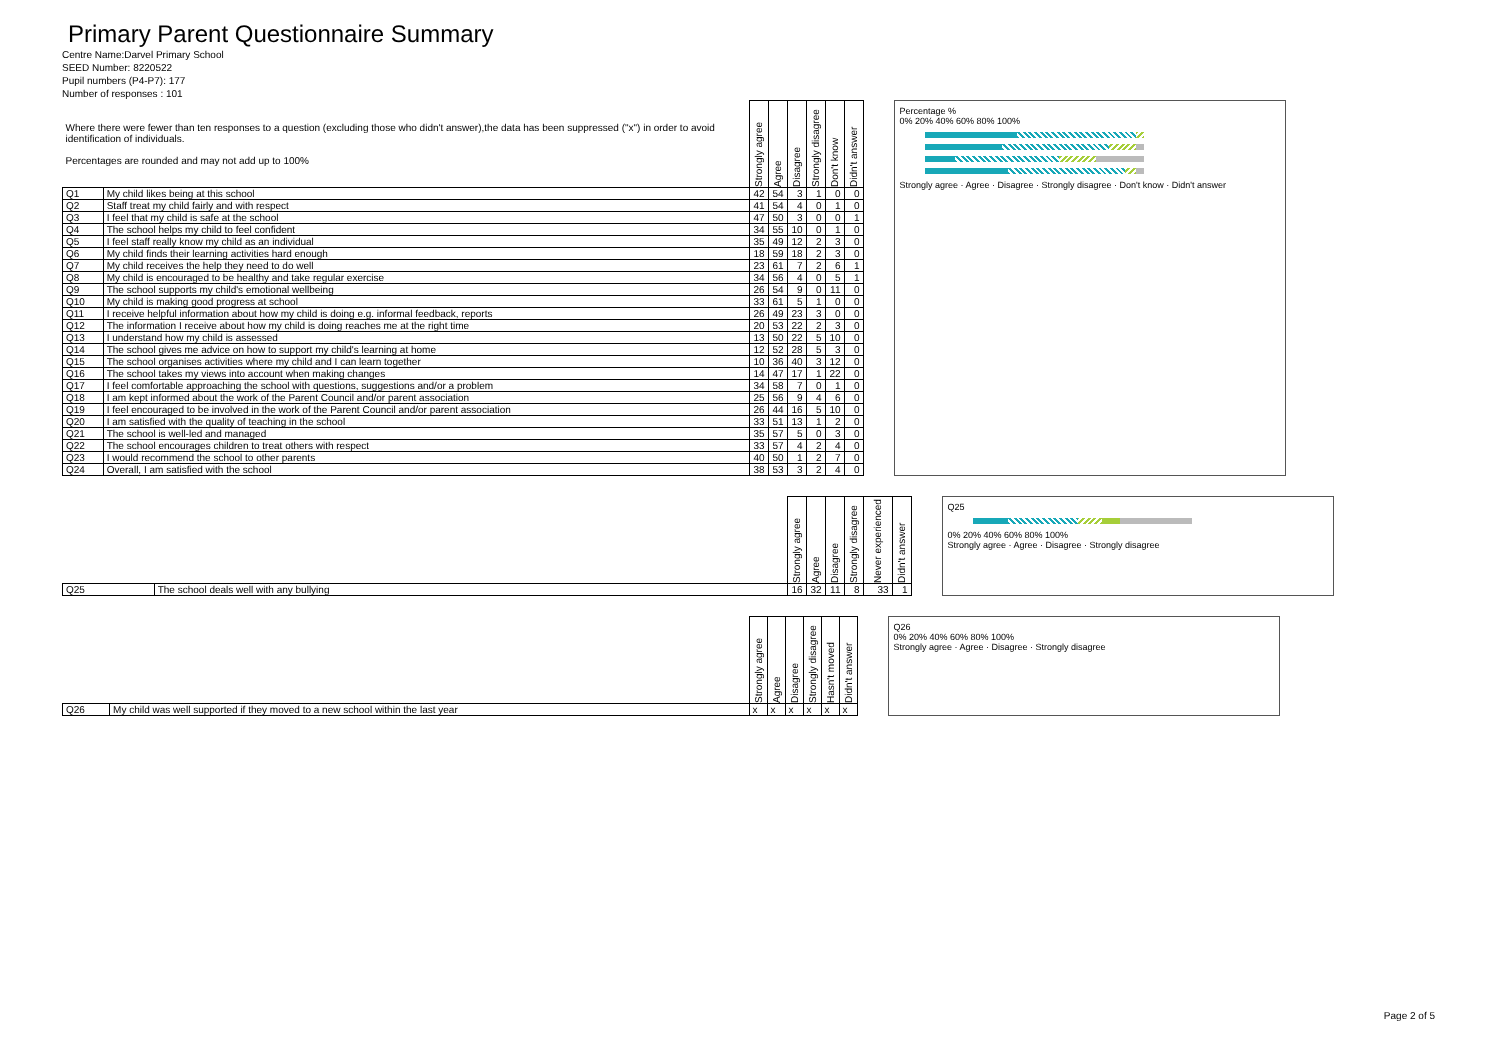Primary Parent Questionnaire Summary
Centre Name:Darvel Primary School
SEED Number: 8220522
Pupil numbers (P4-P7): 177
Number of responses : 101
| Where there were fewer than ten responses to a question (excluding those who didn't answer),the data has been suppressed ("x") in order to avoid identification of individuals. Percentages are rounded and may not add up to 100% | | Strongly agree | Agree | Disagree | Strongly disagree | Don't know | Didn't answer |
| --- | --- | --- | --- | --- | --- | --- | --- |
| Q1 | My child likes being at this school | 42 | 54 | 3 | 1 | 0 | 0 |
| Q2 | Staff treat my child fairly and with respect | 41 | 54 | 4 | 0 | 1 | 0 |
| Q3 | I feel that my child is safe at the school | 47 | 50 | 3 | 0 | 0 | 1 |
| Q4 | The school helps my child to feel confident | 34 | 55 | 10 | 0 | 1 | 0 |
| Q5 | I feel staff really know my child as an individual | 35 | 49 | 12 | 2 | 3 | 0 |
| Q6 | My child finds their learning activities hard enough | 18 | 59 | 18 | 2 | 3 | 0 |
| Q7 | My child receives the help they need to do well | 23 | 61 | 7 | 2 | 6 | 1 |
| Q8 | My child is encouraged to be healthy and take regular exercise | 34 | 56 | 4 | 0 | 5 | 1 |
| Q9 | The school supports my child's emotional wellbeing | 26 | 54 | 9 | 0 | 11 | 0 |
| Q10 | My child is making good progress at school | 33 | 61 | 5 | 1 | 0 | 0 |
| Q11 | I receive helpful information about how my child is doing e.g. informal feedback, reports | 26 | 49 | 23 | 3 | 0 | 0 |
| Q12 | The information I receive about how my child is doing reaches me at the right time | 20 | 53 | 22 | 2 | 3 | 0 |
| Q13 | I understand how my child is assessed | 13 | 50 | 22 | 5 | 10 | 0 |
| Q14 | The school gives me advice on how to support my child's learning at home | 12 | 52 | 28 | 5 | 3 | 0 |
| Q15 | The school organises activities where my child and I can learn together | 10 | 36 | 40 | 3 | 12 | 0 |
| Q16 | The school takes my views into account when making changes | 14 | 47 | 17 | 1 | 22 | 0 |
| Q17 | I feel comfortable approaching the school with questions, suggestions and/or a problem | 34 | 58 | 7 | 0 | 1 | 0 |
| Q18 | I am kept informed about the work of the Parent Council and/or parent association | 25 | 56 | 9 | 4 | 6 | 0 |
| Q19 | I feel encouraged to be involved in the work of the Parent Council and/or parent association | 26 | 44 | 16 | 5 | 10 | 0 |
| Q20 | I am satisfied with the quality of teaching in the school | 33 | 51 | 13 | 1 | 2 | 0 |
| Q21 | The school is well-led and managed | 35 | 57 | 5 | 0 | 3 | 0 |
| Q22 | The school encourages children to treat others with respect | 33 | 57 | 4 | 2 | 4 | 0 |
| Q23 | I would recommend the school to other parents | 40 | 50 | 1 | 2 | 7 | 0 |
| Q24 | Overall, I am satisfied with the school | 38 | 53 | 3 | 2 | 4 | 0 |
Percentage %
0% 20% 40% 60% 80% 100%
Strongly agree · Agree · Disagree · Strongly disagree · Don't know · Didn't answer
| | | Strongly agree | Agree | Disagree | Strongly disagree | Never experienced | Didn't answer |
| --- | --- | --- | --- | --- | --- | --- | --- |
| Q25 | The school deals well with any bullying | 16 | 32 | 11 | 8 | 33 | 1 |
Q25
0% 20% 40% 60% 80% 100%
Strongly agree · Agree · Disagree · Strongly disagree
| | | Strongly agree | Agree | Disagree | Strongly disagree | Hasn't moved | Didn't answer |
| --- | --- | --- | --- | --- | --- | --- | --- |
| Q26 | My child was well supported if they moved to a new school within the last year | x | x | x | x | x | x |
Q26
0% 20% 40% 60% 80% 100%
Strongly agree · Agree · Disagree · Strongly disagree
Page 2 of 5